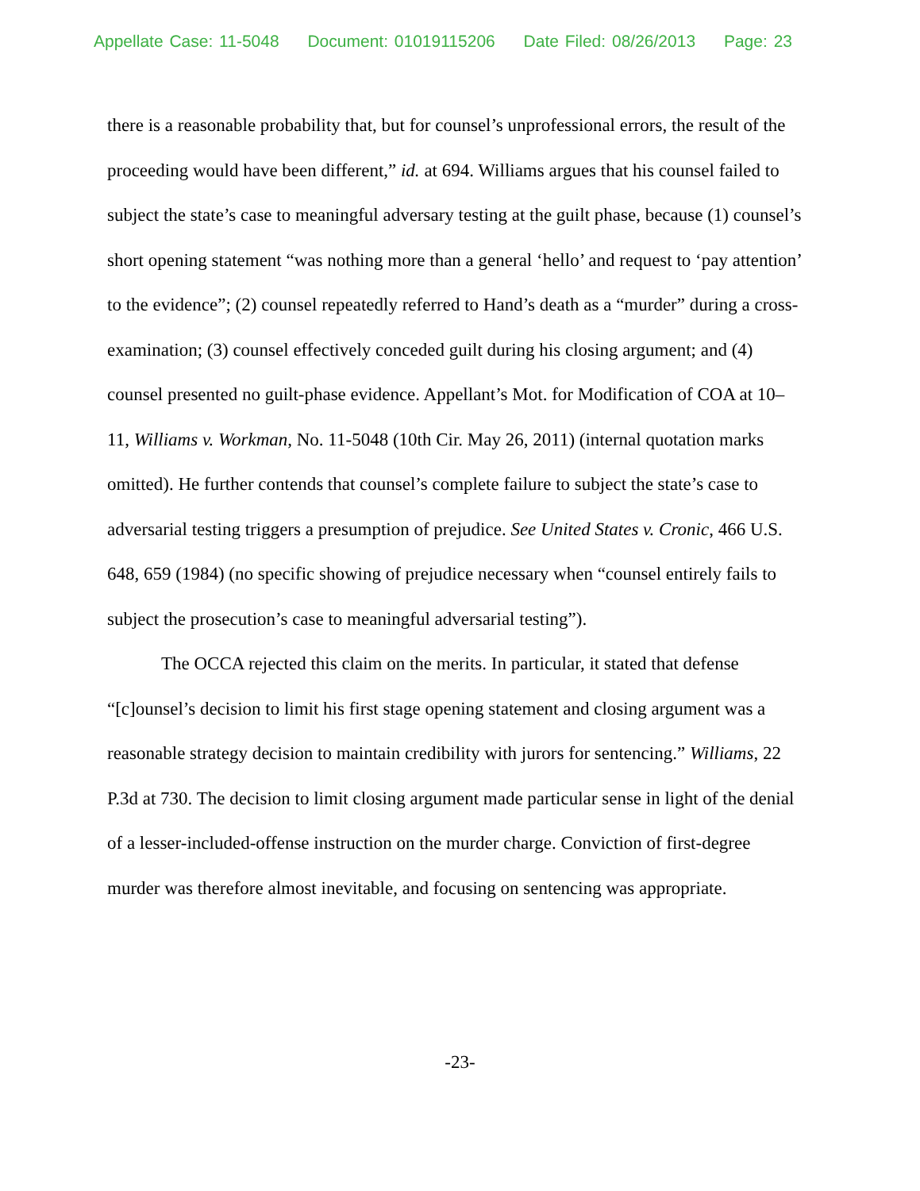Appellate Case: 11-5048 Document: 01019115206 Date Filed: 08/26/2013 Page: 23
there is a reasonable probability that, but for counsel’s unprofessional errors, the result of the proceeding would have been different,” id. at 694. Williams argues that his counsel failed to subject the state’s case to meaningful adversary testing at the guilt phase, because (1) counsel’s short opening statement “was nothing more than a general ‘hello’ and request to ‘pay attention’ to the evidence”; (2) counsel repeatedly referred to Hand’s death as a “murder” during a cross-examination; (3) counsel effectively conceded guilt during his closing argument; and (4) counsel presented no guilt-phase evidence. Appellant’s Mot. for Modification of COA at 10–11, Williams v. Workman, No. 11-5048 (10th Cir. May 26, 2011) (internal quotation marks omitted). He further contends that counsel’s complete failure to subject the state’s case to adversarial testing triggers a presumption of prejudice. See United States v. Cronic, 466 U.S. 648, 659 (1984) (no specific showing of prejudice necessary when “counsel entirely fails to subject the prosecution’s case to meaningful adversarial testing”).
The OCCA rejected this claim on the merits. In particular, it stated that defense “[c]ounsel’s decision to limit his first stage opening statement and closing argument was a reasonable strategy decision to maintain credibility with jurors for sentencing.” Williams, 22 P.3d at 730. The decision to limit closing argument made particular sense in light of the denial of a lesser-included-offense instruction on the murder charge. Conviction of first-degree murder was therefore almost inevitable, and focusing on sentencing was appropriate.
-23-